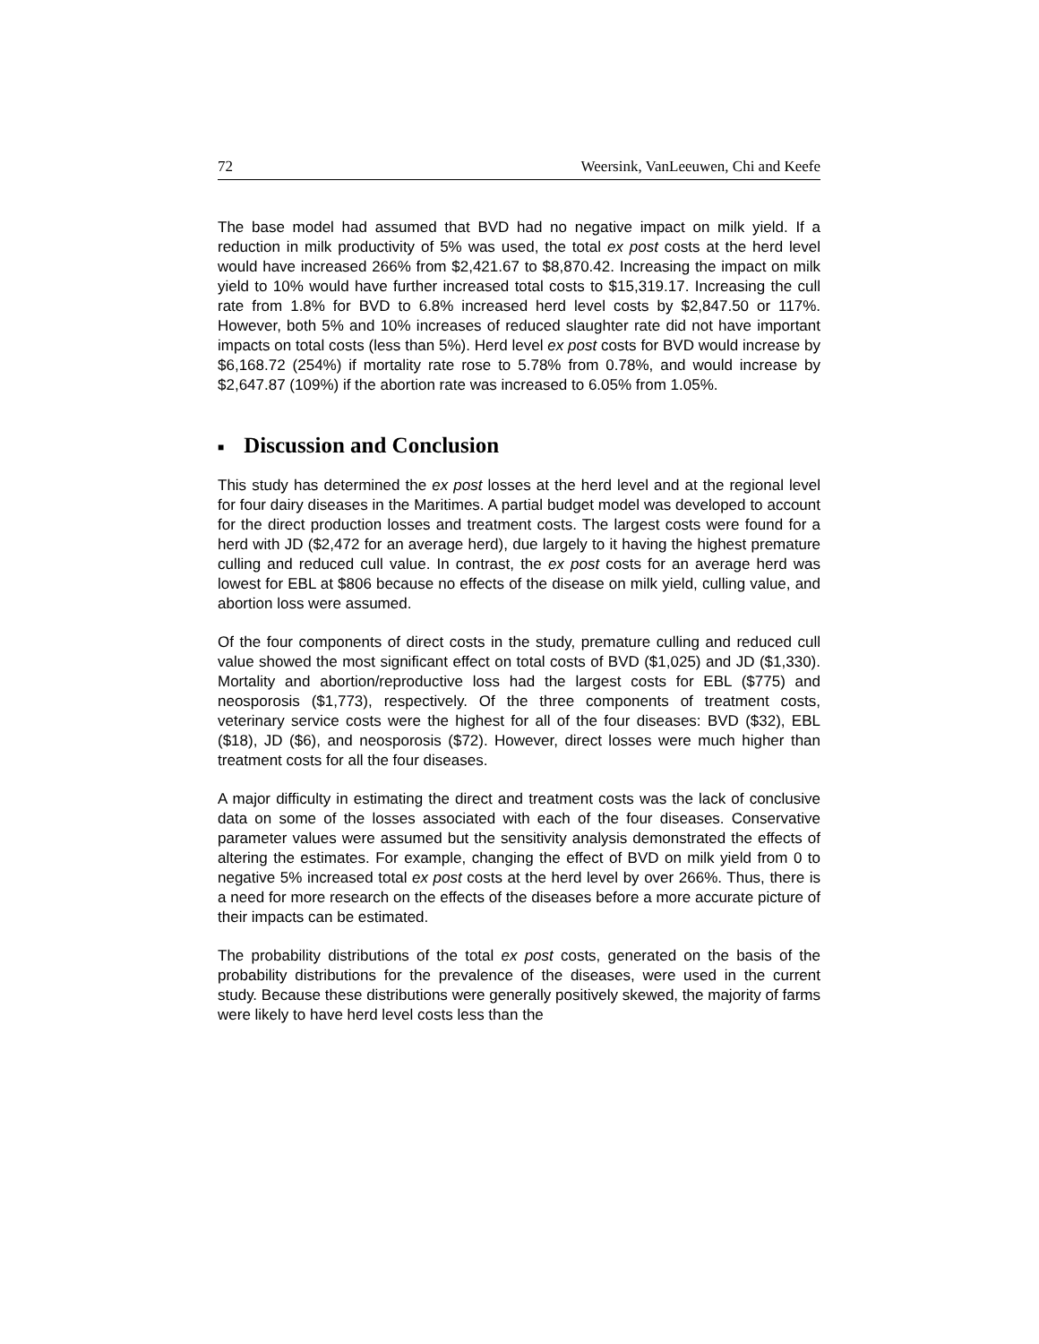72 Weersink, VanLeeuwen, Chi and Keefe
The base model had assumed that BVD had no negative impact on milk yield. If a reduction in milk productivity of 5% was used, the total ex post costs at the herd level would have increased 266% from $2,421.67 to $8,870.42. Increasing the impact on milk yield to 10% would have further increased total costs to $15,319.17. Increasing the cull rate from 1.8% for BVD to 6.8% increased herd level costs by $2,847.50 or 117%. However, both 5% and 10% increases of reduced slaughter rate did not have important impacts on total costs (less than 5%). Herd level ex post costs for BVD would increase by $6,168.72 (254%) if mortality rate rose to 5.78% from 0.78%, and would increase by $2,647.87 (109%) if the abortion rate was increased to 6.05% from 1.05%.
■ Discussion and Conclusion
This study has determined the ex post losses at the herd level and at the regional level for four dairy diseases in the Maritimes. A partial budget model was developed to account for the direct production losses and treatment costs. The largest costs were found for a herd with JD ($2,472 for an average herd), due largely to it having the highest premature culling and reduced cull value. In contrast, the ex post costs for an average herd was lowest for EBL at $806 because no effects of the disease on milk yield, culling value, and abortion loss were assumed.
Of the four components of direct costs in the study, premature culling and reduced cull value showed the most significant effect on total costs of BVD ($1,025) and JD ($1,330). Mortality and abortion/reproductive loss had the largest costs for EBL ($775) and neosporosis ($1,773), respectively. Of the three components of treatment costs, veterinary service costs were the highest for all of the four diseases: BVD ($32), EBL ($18), JD ($6), and neosporosis ($72). However, direct losses were much higher than treatment costs for all the four diseases.
A major difficulty in estimating the direct and treatment costs was the lack of conclusive data on some of the losses associated with each of the four diseases. Conservative parameter values were assumed but the sensitivity analysis demonstrated the effects of altering the estimates. For example, changing the effect of BVD on milk yield from 0 to negative 5% increased total ex post costs at the herd level by over 266%. Thus, there is a need for more research on the effects of the diseases before a more accurate picture of their impacts can be estimated.
The probability distributions of the total ex post costs, generated on the basis of the probability distributions for the prevalence of the diseases, were used in the current study. Because these distributions were generally positively skewed, the majority of farms were likely to have herd level costs less than the